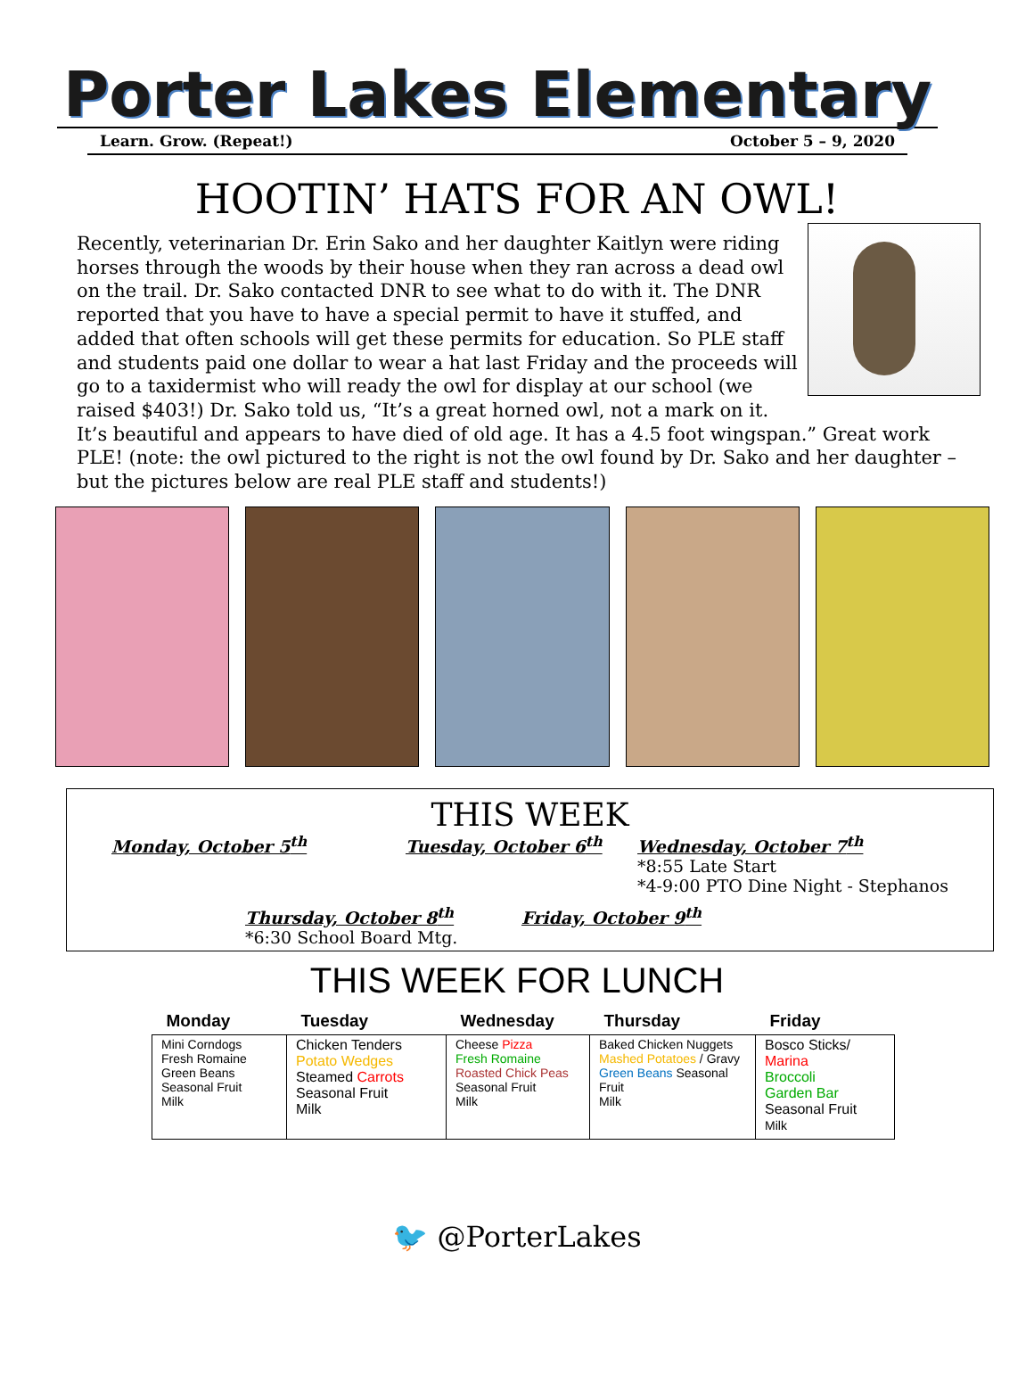Porter Lakes Elementary
Learn. Grow. (Repeat!) October 5 – 9, 2020
HOOTIN’ HATS FOR AN OWL!
Recently, veterinarian Dr. Erin Sako and her daughter Kaitlyn were riding horses through the woods by their house when they ran across a dead owl on the trail. Dr. Sako contacted DNR to see what to do with it. The DNR reported that you have to have a special permit to have it stuffed, and added that often schools will get these permits for education. So PLE staff and students paid one dollar to wear a hat last Friday and the proceeds will go to a taxidermist who will ready the owl for display at our school (we raised $403!) Dr. Sako told us, “It’s a great horned owl, not a mark on it. It’s beautiful and appears to have died of old age. It has a 4.5 foot wingspan.” Great work PLE! (note: the owl pictured to the right is not the owl found by Dr. Sako and her daughter – but the pictures below are real PLE staff and students!)
THIS WEEK
Monday, October 5<sup>th</sup> Tuesday, October 6<sup>th</sup> Wednesday, October 7<sup>th</sup>
*8:55 Late Start
*4-9:00 PTO Dine Night - Stephanos
Thursday, October 8<sup>th</sup>
*6:30 School Board Mtg.
Friday, October 9<sup>th</sup>
THIS WEEK FOR LUNCH
| Monday | Tuesday | Wednesday | Thursday | Friday |
| --- | --- | --- | --- | --- |
| Mini Corndogs Fresh Romaine Green Beans Seasonal Fruit Milk | Chicken Tenders Potato Wedges Steamed Carrots Seasonal Fruit Milk | Cheese Pizza Fresh Romaine Roasted Chick Peas Seasonal Fruit Milk | Baked Chicken Nuggets Mashed Potatoes / Gravy Green Beans Seasonal Fruit Milk | Bosco Sticks/ Marina Broccoli Garden Bar Seasonal Fruit Milk |
🐦 @PorterLakes